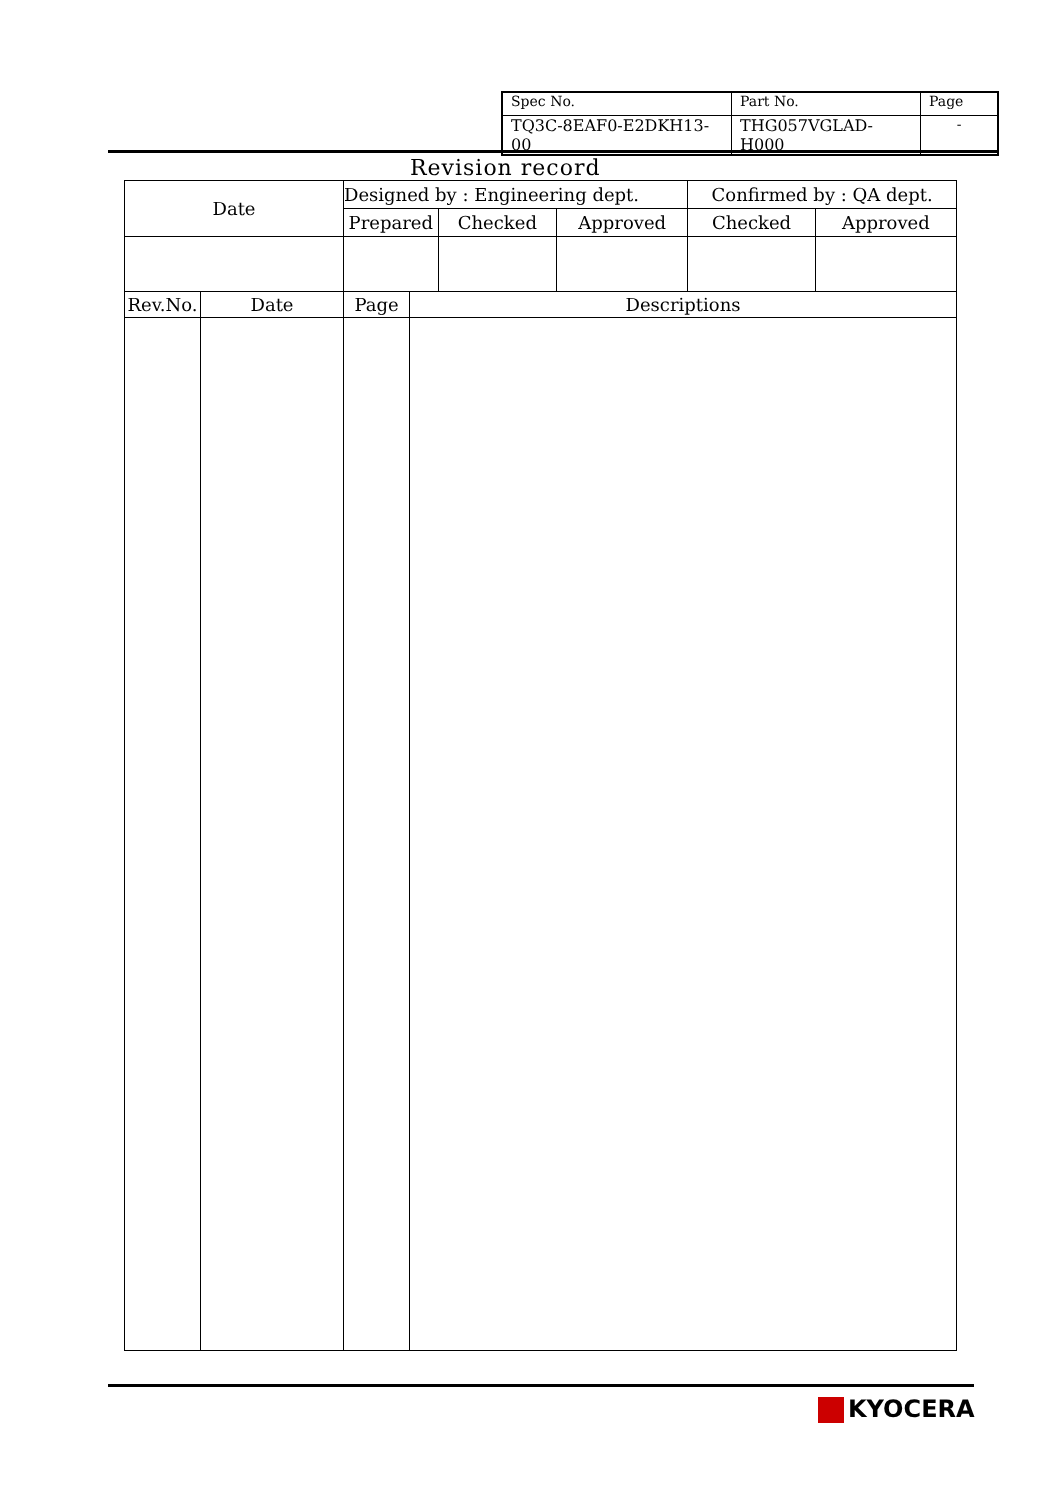| Spec No. | Part No. | Page |
| TQ3C-8EAF0-E2DKH13-00 | THG057VGLAD-H000 | - |
Revision record
| Date | | Designed by : Engineering dept. | | | | Confirmed by : QA dept. | |
| --- | --- | --- | --- | --- | --- | --- | --- |
| | | Prepared | | Checked | Approved | Checked | Approved |
| Rev.No. | Date | Page | Descriptions | | | | |
KYOCERA